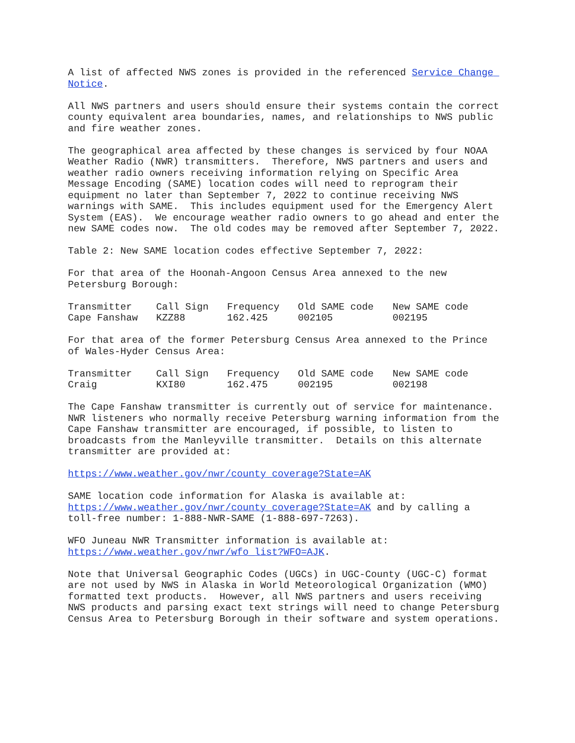A list of affected NWS zones is provided in the referenced Service Change Notice.
All NWS partners and users should ensure their systems contain the correct county equivalent area boundaries, names, and relationships to NWS public and fire weather zones.
The geographical area affected by these changes is serviced by four NOAA Weather Radio (NWR) transmitters. Therefore, NWS partners and users and weather radio owners receiving information relying on Specific Area Message Encoding (SAME) location codes will need to reprogram their equipment no later than September 7, 2022 to continue receiving NWS warnings with SAME. This includes equipment used for the Emergency Alert System (EAS). We encourage weather radio owners to go ahead and enter the new SAME codes now. The old codes may be removed after September 7, 2022.
Table 2: New SAME location codes effective September 7, 2022:
For that area of the Hoonah-Angoon Census Area annexed to the new Petersburg Borough:
| Transmitter | Call Sign | Frequency | Old SAME code | New SAME code |
| --- | --- | --- | --- | --- |
| Cape Fanshaw | KZZ88 | 162.425 | 002105 | 002195 |
For that area of the former Petersburg Census Area annexed to the Prince of Wales-Hyder Census Area:
| Transmitter | Call Sign | Frequency | Old SAME code | New SAME code |
| --- | --- | --- | --- | --- |
| Craig | KXI80 | 162.475 | 002195 | 002198 |
The Cape Fanshaw transmitter is currently out of service for maintenance. NWR listeners who normally receive Petersburg warning information from the Cape Fanshaw transmitter are encouraged, if possible, to listen to broadcasts from the Manleyville transmitter. Details on this alternate transmitter are provided at:
https://www.weather.gov/nwr/county_coverage?State=AK
SAME location code information for Alaska is available at: https://www.weather.gov/nwr/county_coverage?State=AK and by calling a toll-free number: 1-888-NWR-SAME (1-888-697-7263).
WFO Juneau NWR Transmitter information is available at: https://www.weather.gov/nwr/wfo_list?WFO=AJK.
Note that Universal Geographic Codes (UGCs) in UGC-County (UGC-C) format are not used by NWS in Alaska in World Meteorological Organization (WMO) formatted text products. However, all NWS partners and users receiving NWS products and parsing exact text strings will need to change Petersburg Census Area to Petersburg Borough in their software and system operations.